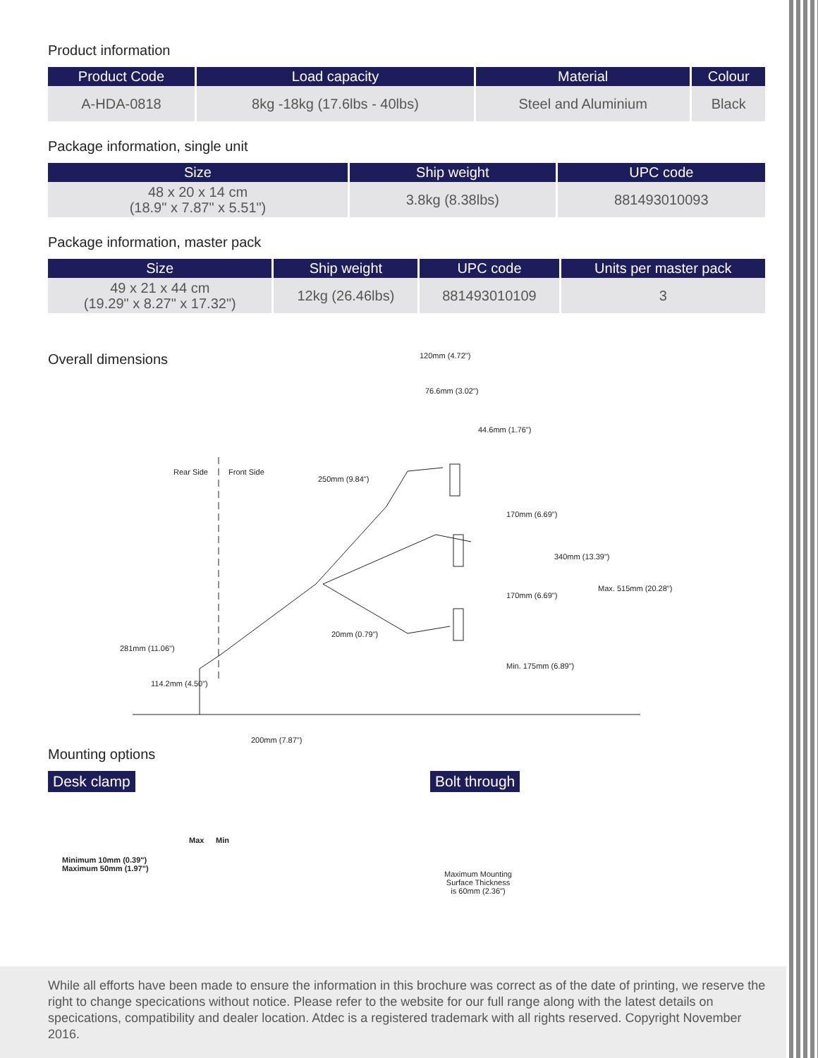Product information
| Product Code | Load capacity | Material | Colour |
| --- | --- | --- | --- |
| A-HDA-0818 | 8kg -18kg (17.6lbs - 40lbs) | Steel and Aluminium | Black |
Package information, single unit
| Size | Ship weight | UPC code |
| --- | --- | --- |
| 48 x 20 x 14 cm (18.9" x 7.87" x 5.51") | 3.8kg (8.38lbs) | 881493010093 |
Package information, master pack
| Size | Ship weight | UPC code | Units per master pack |
| --- | --- | --- | --- |
| 49 x 21 x 44 cm (19.29" x 8.27" x 17.32") | 12kg (26.46lbs) | 881493010109 | 3 |
Overall dimensions
120mm (4.72")
76.6mm (3.02")
44.6mm (1.76")
Rear Side Front Side
250mm (9.84")
170mm (6.69")
340mm (13.39")
Max. 515mm (20.28")
170mm (6.69")
20mm (0.79")
281mm (11.06")
Min. 175mm (6.89")
114.2mm (4.50")
200mm (7.87")
Mounting options
Desk clamp
Max Min
Minimum 10mm (0.39")
Maximum 50mm (1.97")
Bolt through
Maximum Mounting
Surface Thickness
is 60mm (2.36")
While all efforts have been made to ensure the information in this brochure was correct as of the date of printing, we reserve the right to change specications without notice. Please refer to the website for our full range along with the latest details on specications, compatibility and dealer location. Atdec is a registered trademark with all rights reserved. Copyright November 2016.